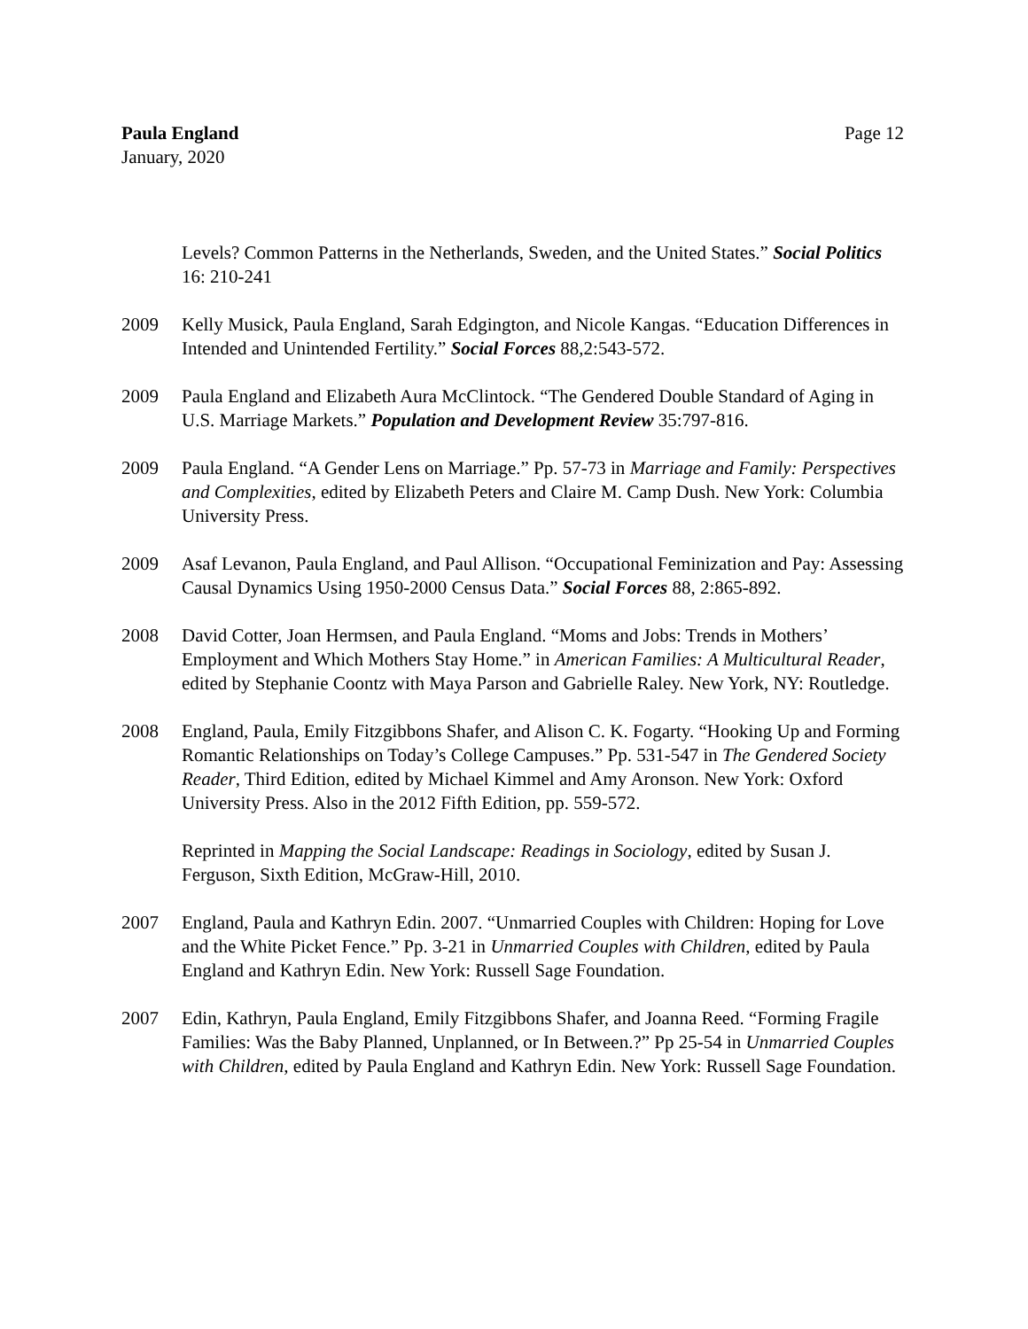Paula England
January, 2020
Page 12
Levels? Common Patterns in the Netherlands, Sweden, and the United States.” Social Politics 16: 210-241
2009 Kelly Musick, Paula England, Sarah Edgington, and Nicole Kangas. “Education Differences in Intended and Unintended Fertility.” Social Forces 88,2:543-572.
2009 Paula England and Elizabeth Aura McClintock. “The Gendered Double Standard of Aging in U.S. Marriage Markets.” Population and Development Review 35:797-816.
2009 Paula England. “A Gender Lens on Marriage.” Pp. 57-73 in Marriage and Family: Perspectives and Complexities, edited by Elizabeth Peters and Claire M. Camp Dush. New York: Columbia University Press.
2009 Asaf Levanon, Paula England, and Paul Allison. “Occupational Feminization and Pay: Assessing Causal Dynamics Using 1950-2000 Census Data.” Social Forces 88, 2:865-892.
2008 David Cotter, Joan Hermsen, and Paula England. “Moms and Jobs: Trends in Mothers’ Employment and Which Mothers Stay Home.” in American Families: A Multicultural Reader, edited by Stephanie Coontz with Maya Parson and Gabrielle Raley. New York, NY: Routledge.
2008 England, Paula, Emily Fitzgibbons Shafer, and Alison C. K. Fogarty. “Hooking Up and Forming Romantic Relationships on Today’s College Campuses.” Pp. 531-547 in The Gendered Society Reader, Third Edition, edited by Michael Kimmel and Amy Aronson. New York: Oxford University Press. Also in the 2012 Fifth Edition, pp. 559-572.
Reprinted in Mapping the Social Landscape: Readings in Sociology, edited by Susan J. Ferguson, Sixth Edition, McGraw-Hill, 2010.
2007 England, Paula and Kathryn Edin. 2007. “Unmarried Couples with Children: Hoping for Love and the White Picket Fence.” Pp. 3-21 in Unmarried Couples with Children, edited by Paula England and Kathryn Edin. New York: Russell Sage Foundation.
2007 Edin, Kathryn, Paula England, Emily Fitzgibbons Shafer, and Joanna Reed. “Forming Fragile Families: Was the Baby Planned, Unplanned, or In Between.?” Pp 25-54 in Unmarried Couples with Children, edited by Paula England and Kathryn Edin. New York: Russell Sage Foundation.